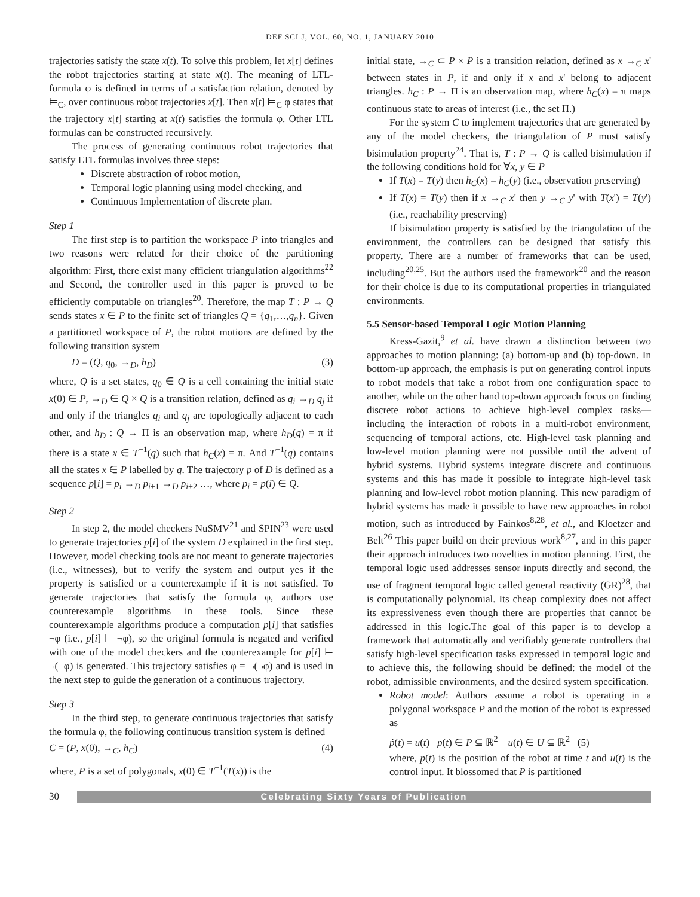DEF SCI J, VOL. 60, NO. 1, JANUARY 2010
trajectories satisfy the state x(t). To solve this problem, let x[t] defines the robot trajectories starting at state x(t). The meaning of LTL-formula φ is defined in terms of a satisfaction relation, denoted by ⊨<sub>C</sub>, over continuous robot trajectories x[t]. Then x[t] ⊨<sub>C</sub> φ states that the trajectory x[t] starting at x(t) satisfies the formula φ. Other LTL formulas can be constructed recursively.
The process of generating continuous robot trajectories that satisfy LTL formulas involves three steps:
Discrete abstraction of robot motion,
Temporal logic planning using model checking, and
Continuous Implementation of discrete plan.
Step 1
The first step is to partition the workspace P into triangles and two reasons were related for their choice of the partitioning algorithm: First, there exist many efficient triangulation algorithms<sup>22</sup> and Second, the controller used in this paper is proved to be efficiently computable on triangles<sup>20</sup>. Therefore, the map T : P → Q sends states x ∈ P to the finite set of triangles Q = {q<sub>1</sub>,…,q<sub>n</sub>}. Given a partitioned workspace of P, the robot motions are defined by the following transition system
D = (Q, q<sub>0</sub>, →<sub>D</sub>, h<sub>D</sub>) (3)
where, Q is a set states, q<sub>0</sub> ∈ Q is a cell containing the initial state x(0) ∈ P, →<sub>D</sub> ∈ Q × Q is a transition relation, defined as q<sub>i</sub> →<sub>D</sub> q<sub>j</sub> if and only if the triangles q<sub>i</sub> and q<sub>j</sub> are topologically adjacent to each other, and h<sub>D</sub> : Q → Π is an observation map, where h<sub>D</sub>(q) = π if there is a state x ∈ T<sup>−1</sup>(q) such that h<sub>C</sub>(x) = π. And T<sup>−1</sup>(q) contains all the states x ∈ P labelled by q. The trajectory p of D is defined as a sequence p[i] = p<sub>i</sub> →<sub>D</sub> p<sub>i+1</sub> →<sub>D</sub> p<sub>i+2</sub> …, where p<sub>i</sub> = p(i) ∈ Q.
Step 2
In step 2, the model checkers NuSMV<sup>21</sup> and SPIN<sup>23</sup> were used to generate trajectories p[i] of the system D explained in the first step. However, model checking tools are not meant to generate trajectories (i.e., witnesses), but to verify the system and output yes if the property is satisfied or a counterexample if it is not satisfied. To generate trajectories that satisfy the formula φ, authors use counterexample algorithms in these tools. Since these counterexample algorithms produce a computation p[i] that satisfies ¬φ (i.e., p[i] ⊨ ¬φ), so the original formula is negated and verified with one of the model checkers and the counterexample for p[i] ⊨ ¬(¬φ) is generated. This trajectory satisfies φ = ¬(¬φ) and is used in the next step to guide the generation of a continuous trajectory.
Step 3
In the third step, to generate continuous trajectories that satisfy the formula φ, the following continuous transition system is defined
C = (P, x(0), →<sub>C</sub>, h<sub>C</sub>) (4)
where, P is a set of polygonals, x(0) ∈ T<sup>−1</sup>(T(x)) is the
initial state, →<sub>C</sub> ⊂ P × P is a transition relation, defined as x →<sub>C</sub> x' between states in P, if and only if x and x' belong to adjacent triangles. h<sub>C</sub> : P → Π is an observation map, where h<sub>C</sub>(x) = π maps continuous state to areas of interest (i.e., the set Π.)
For the system C to implement trajectories that are generated by any of the model checkers, the triangulation of P must satisfy bisimulation property<sup>24</sup>. That is, T : P → Q is called bisimulation if the following conditions hold for ∀x, y ∈ P
If T(x) = T(y) then h<sub>C</sub>(x) = h<sub>C</sub>(y) (i.e., observation preserving)
If T(x) = T(y) then if x →<sub>C</sub> x' then y →<sub>C</sub> y' with T(x') = T(y') (i.e., reachability preserving)
If bisimulation property is satisfied by the triangulation of the environment, the controllers can be designed that satisfy this property. There are a number of frameworks that can be used, including<sup>20,25</sup>. But the authors used the framework<sup>20</sup> and the reason for their choice is due to its computational properties in triangulated environments.
5.5 Sensor-based Temporal Logic Motion Planning
Kress-Gazit,<sup>9</sup> et al. have drawn a distinction between two approaches to motion planning: (a) bottom-up and (b) top-down. In bottom-up approach, the emphasis is put on generating control inputs to robot models that take a robot from one configuration space to another, while on the other hand top-down approach focus on finding discrete robot actions to achieve high-level complex tasks— including the interaction of robots in a multi-robot environment, sequencing of temporal actions, etc. High-level task planning and low-level motion planning were not possible until the advent of hybrid systems. Hybrid systems integrate discrete and continuous systems and this has made it possible to integrate high-level task planning and low-level robot motion planning. This new paradigm of hybrid systems has made it possible to have new approaches in robot motion, such as introduced by Fainkos<sup>8,28</sup>, et al., and Kloetzer and Belt<sup>26</sup> This paper build on their previous work<sup>8,27</sup>, and in this paper their approach introduces two novelties in motion planning. First, the temporal logic used addresses sensor inputs directly and second, the use of fragment temporal logic called general reactivity (GR)<sup>28</sup>, that is computationally polynomial. Its cheap complexity does not affect its expressiveness even though there are properties that cannot be addressed in this logic.The goal of this paper is to develop a framework that automatically and verifiably generate controllers that satisfy high-level specification tasks expressed in temporal logic and to achieve this, the following should be defined: the model of the robot, admissible environments, and the desired system specification.
Robot model: Authors assume a robot is operating in a polygonal workspace P and the motion of the robot is expressed as
ṗ(t) = u(t) p(t) ∈ P ⊆ ℝ<sup>2</sup> u(t) ∈ U ⊆ ℝ<sup>2</sup> (5)
where, p(t) is the position of the robot at time t and u(t) is the control input. It blossomed that P is partitioned
30
Celebrating Sixty Years of Publication